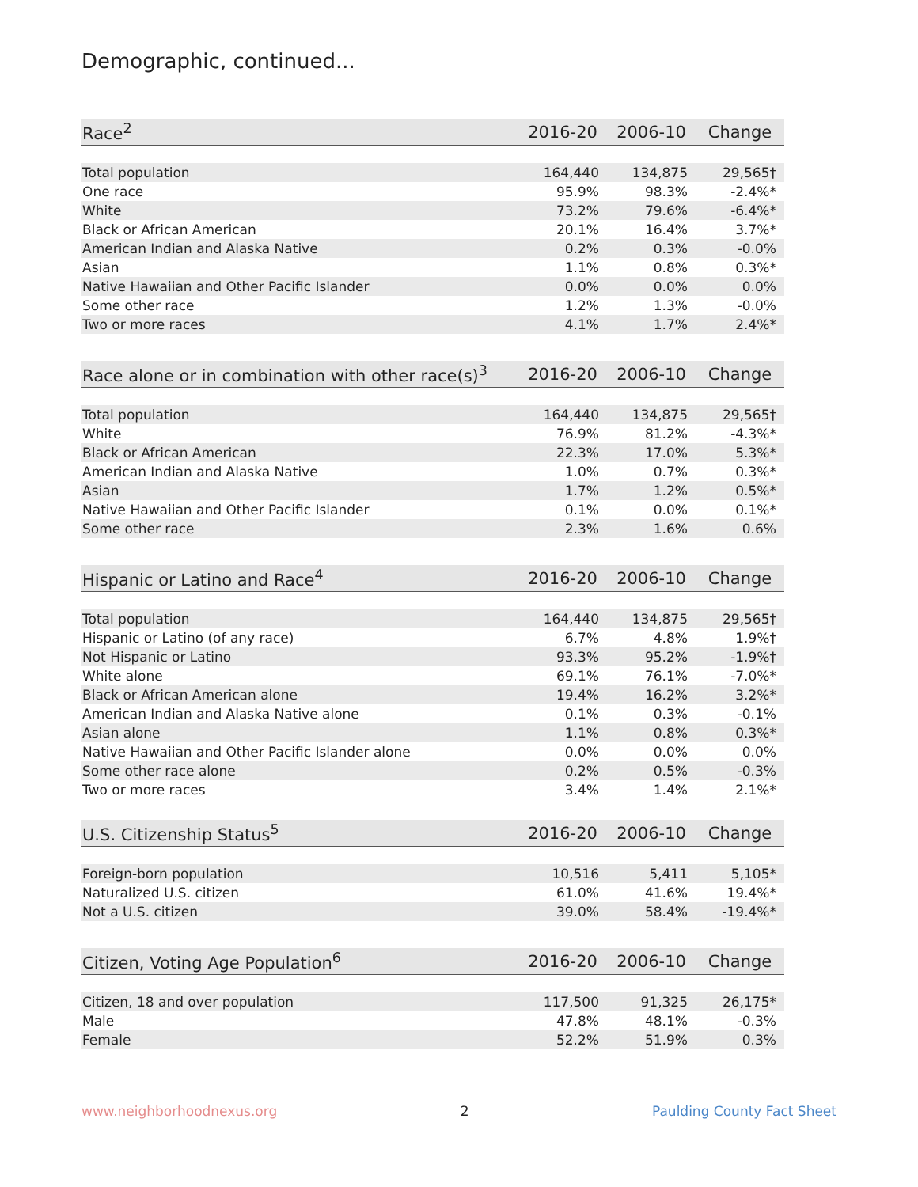Demographic, continued...
| Race<sup>2</sup> | 2016-20 | 2006-10 | Change |
| --- | --- | --- | --- |
| Total population | 164,440 | 134,875 | 29,565† |
| One race | 95.9% | 98.3% | -2.4%* |
| White | 73.2% | 79.6% | -6.4%* |
| Black or African American | 20.1% | 16.4% | 3.7%* |
| American Indian and Alaska Native | 0.2% | 0.3% | -0.0% |
| Asian | 1.1% | 0.8% | 0.3%* |
| Native Hawaiian and Other Pacific Islander | 0.0% | 0.0% | 0.0% |
| Some other race | 1.2% | 1.3% | -0.0% |
| Two or more races | 4.1% | 1.7% | 2.4%* |
| Race alone or in combination with other race(s)<sup>3</sup> | 2016-20 | 2006-10 | Change |
| --- | --- | --- | --- |
| Total population | 164,440 | 134,875 | 29,565† |
| White | 76.9% | 81.2% | -4.3%* |
| Black or African American | 22.3% | 17.0% | 5.3%* |
| American Indian and Alaska Native | 1.0% | 0.7% | 0.3%* |
| Asian | 1.7% | 1.2% | 0.5%* |
| Native Hawaiian and Other Pacific Islander | 0.1% | 0.0% | 0.1%* |
| Some other race | 2.3% | 1.6% | 0.6% |
| Hispanic or Latino and Race<sup>4</sup> | 2016-20 | 2006-10 | Change |
| --- | --- | --- | --- |
| Total population | 164,440 | 134,875 | 29,565† |
| Hispanic or Latino (of any race) | 6.7% | 4.8% | 1.9%† |
| Not Hispanic or Latino | 93.3% | 95.2% | -1.9%† |
| White alone | 69.1% | 76.1% | -7.0%* |
| Black or African American alone | 19.4% | 16.2% | 3.2%* |
| American Indian and Alaska Native alone | 0.1% | 0.3% | -0.1% |
| Asian alone | 1.1% | 0.8% | 0.3%* |
| Native Hawaiian and Other Pacific Islander alone | 0.0% | 0.0% | 0.0% |
| Some other race alone | 0.2% | 0.5% | -0.3% |
| Two or more races | 3.4% | 1.4% | 2.1%* |
| U.S. Citizenship Status<sup>5</sup> | 2016-20 | 2006-10 | Change |
| --- | --- | --- | --- |
| Foreign-born population | 10,516 | 5,411 | 5,105* |
| Naturalized U.S. citizen | 61.0% | 41.6% | 19.4%* |
| Not a U.S. citizen | 39.0% | 58.4% | -19.4%* |
| Citizen, Voting Age Population<sup>6</sup> | 2016-20 | 2006-10 | Change |
| --- | --- | --- | --- |
| Citizen, 18 and over population | 117,500 | 91,325 | 26,175* |
| Male | 47.8% | 48.1% | -0.3% |
| Female | 52.2% | 51.9% | 0.3% |
www.neighborhoodnexus.org 2 Paulding County Fact Sheet